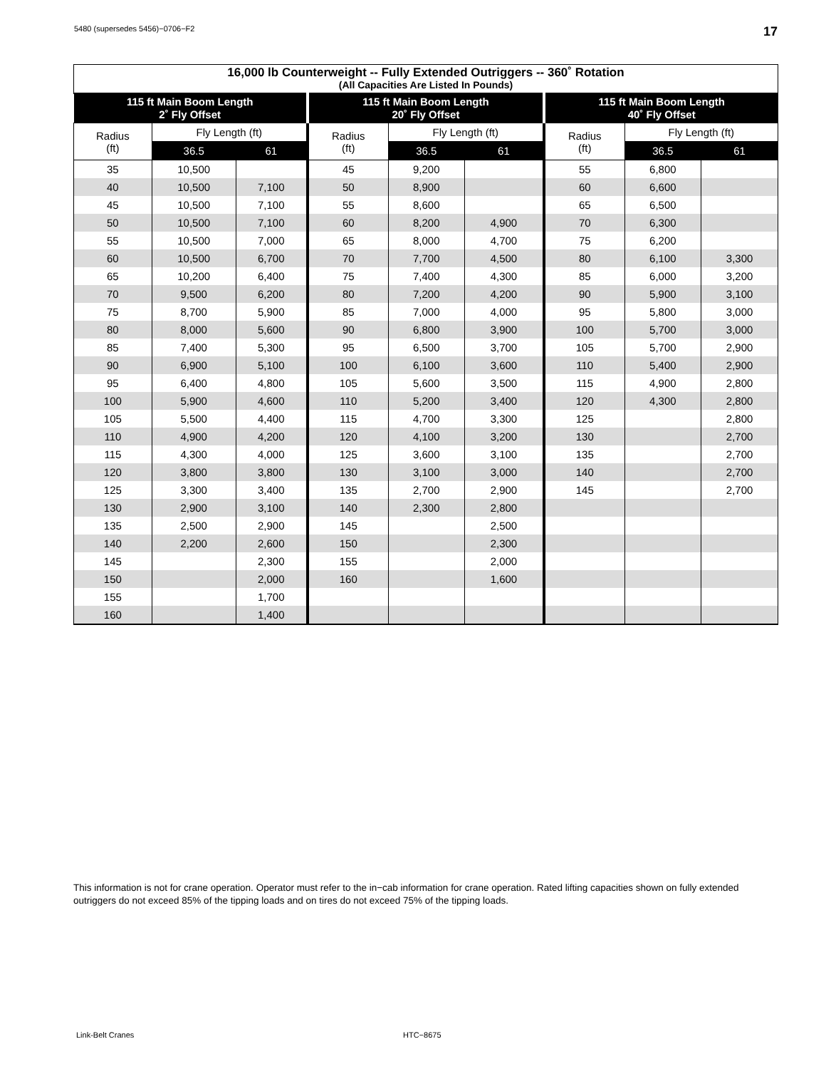5480 (supersedes 5456)−0706−F2 17
| 16,000 lb Counterweight -- Fully Extended Outriggers -- 360˚ Rotation (All Capacities Are Listed In Pounds) | | | | | | | | |
| --- | --- | --- | --- | --- | --- | --- | --- | --- |
| 115 ft Main Boom Length 2˚ Fly Offset | | | 115 ft Main Boom Length 20˚ Fly Offset | | | 115 ft Main Boom Length 40˚ Fly Offset | | |
| Radius (ft) | Fly Length (ft) | | Radius (ft) | Fly Length (ft) | | Radius (ft) | Fly Length (ft) | |
| | 36.5 | 61 | | 36.5 | 61 | | 36.5 | 61 |
| 35 | 10,500 | | 45 | 9,200 | | 55 | 6,800 | |
| 40 | 10,500 | 7,100 | 50 | 8,900 | | 60 | 6,600 | |
| 45 | 10,500 | 7,100 | 55 | 8,600 | | 65 | 6,500 | |
| 50 | 10,500 | 7,100 | 60 | 8,200 | 4,900 | 70 | 6,300 | |
| 55 | 10,500 | 7,000 | 65 | 8,000 | 4,700 | 75 | 6,200 | |
| 60 | 10,500 | 6,700 | 70 | 7,700 | 4,500 | 80 | 6,100 | 3,300 |
| 65 | 10,200 | 6,400 | 75 | 7,400 | 4,300 | 85 | 6,000 | 3,200 |
| 70 | 9,500 | 6,200 | 80 | 7,200 | 4,200 | 90 | 5,900 | 3,100 |
| 75 | 8,700 | 5,900 | 85 | 7,000 | 4,000 | 95 | 5,800 | 3,000 |
| 80 | 8,000 | 5,600 | 90 | 6,800 | 3,900 | 100 | 5,700 | 3,000 |
| 85 | 7,400 | 5,300 | 95 | 6,500 | 3,700 | 105 | 5,700 | 2,900 |
| 90 | 6,900 | 5,100 | 100 | 6,100 | 3,600 | 110 | 5,400 | 2,900 |
| 95 | 6,400 | 4,800 | 105 | 5,600 | 3,500 | 115 | 4,900 | 2,800 |
| 100 | 5,900 | 4,600 | 110 | 5,200 | 3,400 | 120 | 4,300 | 2,800 |
| 105 | 5,500 | 4,400 | 115 | 4,700 | 3,300 | 125 | | 2,800 |
| 110 | 4,900 | 4,200 | 120 | 4,100 | 3,200 | 130 | | 2,700 |
| 115 | 4,300 | 4,000 | 125 | 3,600 | 3,100 | 135 | | 2,700 |
| 120 | 3,800 | 3,800 | 130 | 3,100 | 3,000 | 140 | | 2,700 |
| 125 | 3,300 | 3,400 | 135 | 2,700 | 2,900 | 145 | | 2,700 |
| 130 | 2,900 | 3,100 | 140 | 2,300 | 2,800 | | | |
| 135 | 2,500 | 2,900 | 145 | | 2,500 | | | |
| 140 | 2,200 | 2,600 | 150 | | 2,300 | | | |
| 145 | | 2,300 | 155 | | 2,000 | | | |
| 150 | | 2,000 | 160 | | 1,600 | | | |
| 155 | | 1,700 | | | | | | |
| 160 | | 1,400 | | | | | | |
This information is not for crane operation. Operator must refer to the in−cab information for crane operation. Rated lifting capacities shown on fully extended outriggers do not exceed 85% of the tipping loads and on tires do not exceed 75% of the tipping loads.
Link-Belt Cranes HTC−8675